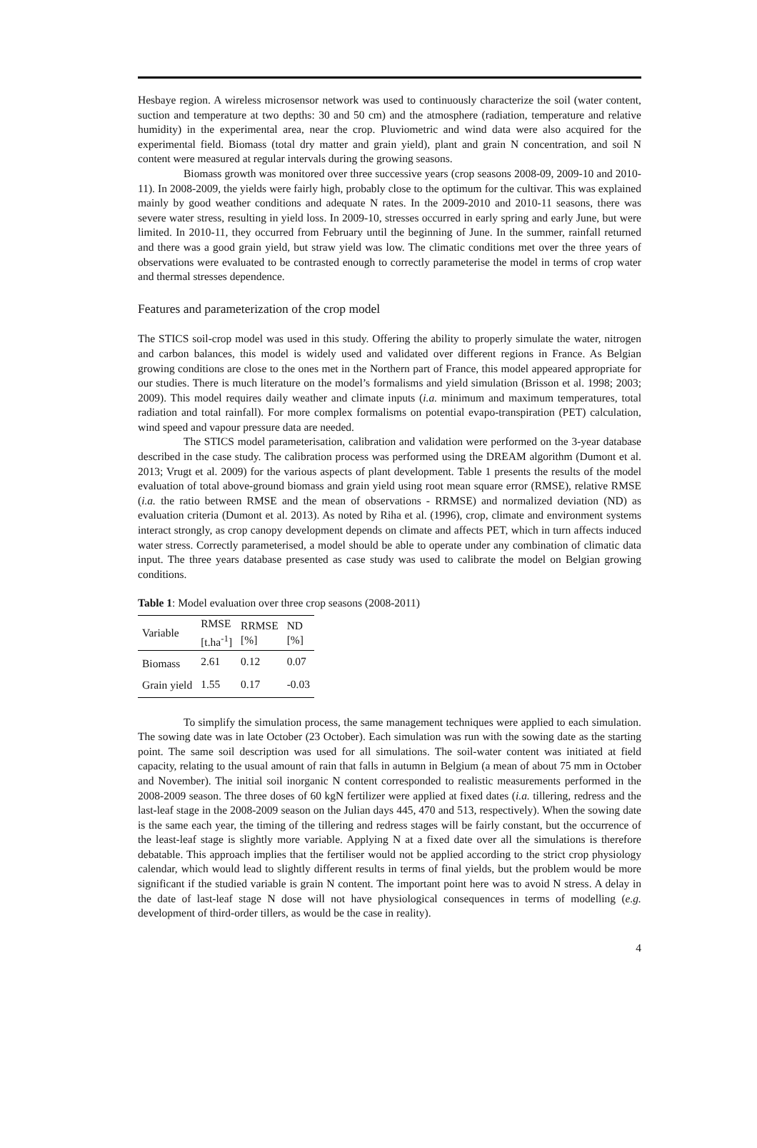Hesbaye region. A wireless microsensor network was used to continuously characterize the soil (water content, suction and temperature at two depths: 30 and 50 cm) and the atmosphere (radiation, temperature and relative humidity) in the experimental area, near the crop. Pluviometric and wind data were also acquired for the experimental field. Biomass (total dry matter and grain yield), plant and grain N concentration, and soil N content were measured at regular intervals during the growing seasons.
Biomass growth was monitored over three successive years (crop seasons 2008-09, 2009-10 and 2010-11). In 2008-2009, the yields were fairly high, probably close to the optimum for the cultivar. This was explained mainly by good weather conditions and adequate N rates. In the 2009-2010 and 2010-11 seasons, there was severe water stress, resulting in yield loss. In 2009-10, stresses occurred in early spring and early June, but were limited. In 2010-11, they occurred from February until the beginning of June. In the summer, rainfall returned and there was a good grain yield, but straw yield was low. The climatic conditions met over the three years of observations were evaluated to be contrasted enough to correctly parameterise the model in terms of crop water and thermal stresses dependence.
Features and parameterization of the crop model
The STICS soil-crop model was used in this study. Offering the ability to properly simulate the water, nitrogen and carbon balances, this model is widely used and validated over different regions in France. As Belgian growing conditions are close to the ones met in the Northern part of France, this model appeared appropriate for our studies. There is much literature on the model’s formalisms and yield simulation (Brisson et al. 1998; 2003; 2009). This model requires daily weather and climate inputs (i.a. minimum and maximum temperatures, total radiation and total rainfall). For more complex formalisms on potential evapo-transpiration (PET) calculation, wind speed and vapour pressure data are needed.
The STICS model parameterisation, calibration and validation were performed on the 3-year database described in the case study. The calibration process was performed using the DREAM algorithm (Dumont et al. 2013; Vrugt et al. 2009) for the various aspects of plant development. Table 1 presents the results of the model evaluation of total above-ground biomass and grain yield using root mean square error (RMSE), relative RMSE (i.a. the ratio between RMSE and the mean of observations - RRMSE) and normalized deviation (ND) as evaluation criteria (Dumont et al. 2013). As noted by Riha et al. (1996), crop, climate and environment systems interact strongly, as crop canopy development depends on climate and affects PET, which in turn affects induced water stress. Correctly parameterised, a model should be able to operate under any combination of climatic data input. The three years database presented as case study was used to calibrate the model on Belgian growing conditions.
Table 1: Model evaluation over three crop seasons (2008-2011)
| Variable | RMSE [t.ha<sup>-1</sup>] | RRMSE [%] | ND [%] |
| --- | --- | --- | --- |
| Biomass | 2.61 | 0.12 | 0.07 |
| Grain yield | 1.55 | 0.17 | -0.03 |
To simplify the simulation process, the same management techniques were applied to each simulation. The sowing date was in late October (23 October). Each simulation was run with the sowing date as the starting point. The same soil description was used for all simulations. The soil-water content was initiated at field capacity, relating to the usual amount of rain that falls in autumn in Belgium (a mean of about 75 mm in October and November). The initial soil inorganic N content corresponded to realistic measurements performed in the 2008-2009 season. The three doses of 60 kgN fertilizer were applied at fixed dates (i.a. tillering, redress and the last-leaf stage in the 2008-2009 season on the Julian days 445, 470 and 513, respectively). When the sowing date is the same each year, the timing of the tillering and redress stages will be fairly constant, but the occurrence of the least-leaf stage is slightly more variable. Applying N at a fixed date over all the simulations is therefore debatable. This approach implies that the fertiliser would not be applied according to the strict crop physiology calendar, which would lead to slightly different results in terms of final yields, but the problem would be more significant if the studied variable is grain N content. The important point here was to avoid N stress. A delay in the date of last-leaf stage N dose will not have physiological consequences in terms of modelling (e.g. development of third-order tillers, as would be the case in reality).
4